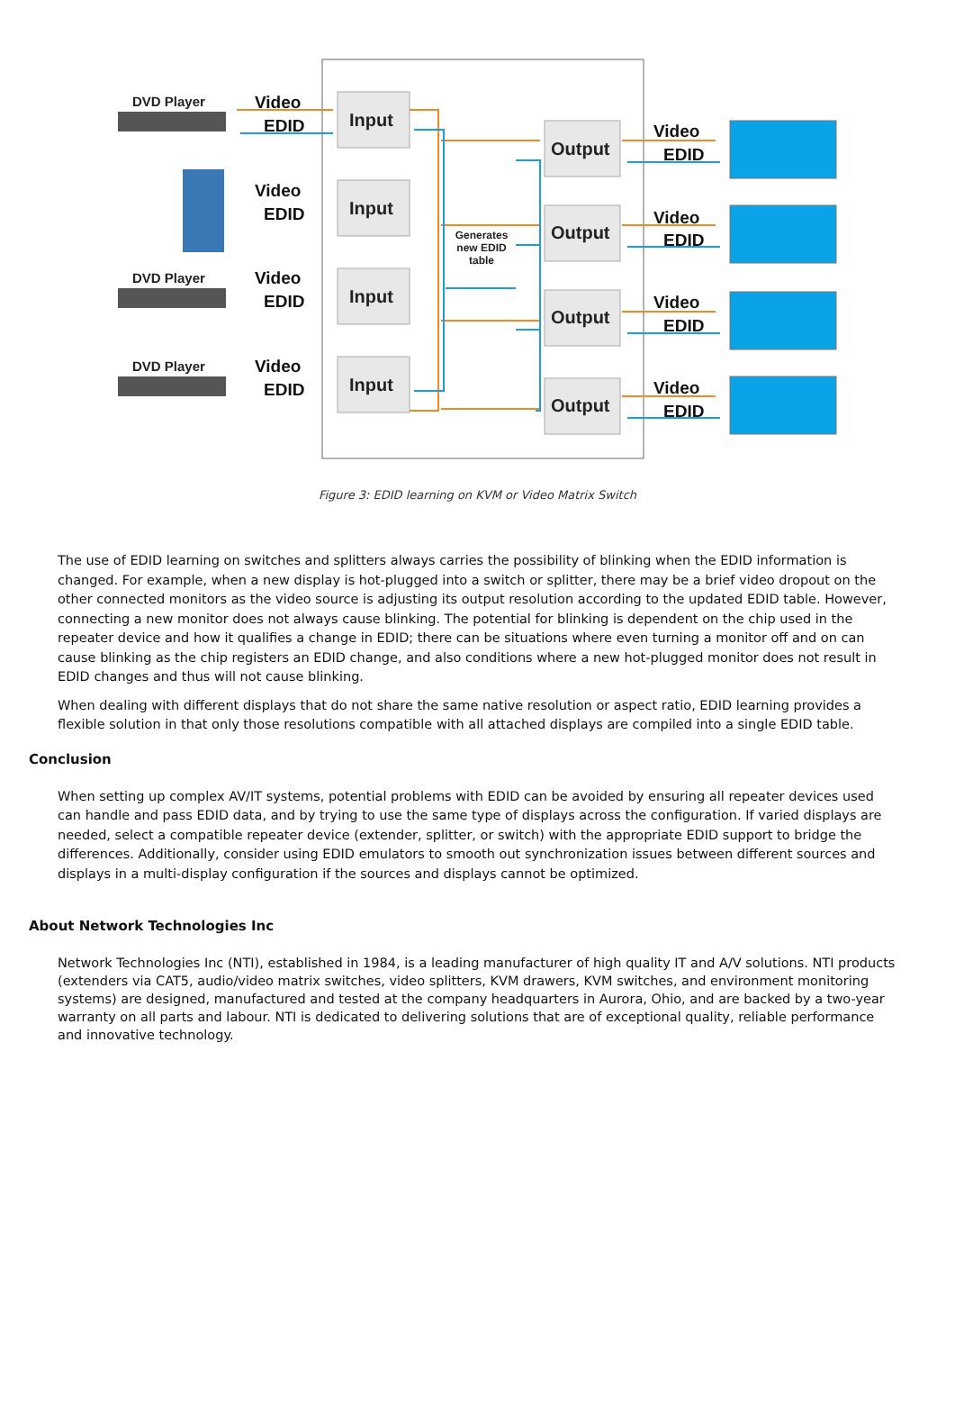DVD Player
DVD Player
DVD Player
Video
EDID
Video
EDID
Video
EDID
Video
EDID
Video
EDID
Video
EDID
Video
EDID
Video
EDID
Input
Input
Input
Input
Output
Output
Output
Output
Generates
new EDID
table
Figure 3: EDID learning on KVM or Video Matrix Switch
The use of EDID learning on switches and splitters always carries the possibility of blinking when the EDID information is changed. For example, when a new display is hot-plugged into a switch or splitter, there may be a brief video dropout on the other connected monitors as the video source is adjusting its output resolution according to the updated EDID table. However, connecting a new monitor does not always cause blinking. The potential for blinking is dependent on the chip used in the repeater device and how it qualifies a change in EDID; there can be situations where even turning a monitor off and on can cause blinking as the chip registers an EDID change, and also conditions where a new hot-plugged monitor does not result in EDID changes and thus will not cause blinking.
When dealing with different displays that do not share the same native resolution or aspect ratio, EDID learning provides a flexible solution in that only those resolutions compatible with all attached displays are compiled into a single EDID table.
Conclusion
When setting up complex AV/IT systems, potential problems with EDID can be avoided by ensuring all repeater devices used can handle and pass EDID data, and by trying to use the same type of displays across the configuration. If varied displays are needed, select a compatible repeater device (extender, splitter, or switch) with the appropriate EDID support to bridge the differences. Additionally, consider using EDID emulators to smooth out synchronization issues between different sources and displays in a multi-display configuration if the sources and displays cannot be optimized.
About Network Technologies Inc
Network Technologies Inc (NTI), established in 1984, is a leading manufacturer of high quality IT and A/V solutions. NTI products (extenders via CAT5, audio/video matrix switches, video splitters, KVM drawers, KVM switches, and environment monitoring systems) are designed, manufactured and tested at the company headquarters in Aurora, Ohio, and are backed by a two-year warranty on all parts and labour. NTI is dedicated to delivering solutions that are of exceptional quality, reliable performance and innovative technology.